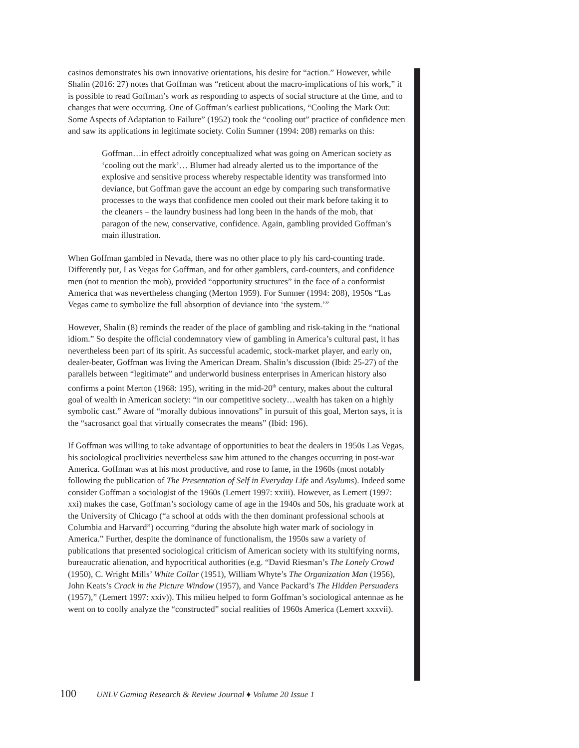casinos demonstrates his own innovative orientations, his desire for “action.” However, while Shalin (2016: 27) notes that Goffman was “reticent about the macro-implications of his work,” it is possible to read Goffman’s work as responding to aspects of social structure at the time, and to changes that were occurring. One of Goffman’s earliest publications, “Cooling the Mark Out: Some Aspects of Adaptation to Failure” (1952) took the “cooling out” practice of confidence men and saw its applications in legitimate society. Colin Sumner (1994: 208) remarks on this:
Goffman…in effect adroitly conceptualized what was going on American society as ‘cooling out the mark’… Blumer had already alerted us to the importance of the explosive and sensitive process whereby respectable identity was transformed into deviance, but Goffman gave the account an edge by comparing such transformative processes to the ways that confidence men cooled out their mark before taking it to the cleaners – the laundry business had long been in the hands of the mob, that paragon of the new, conservative, confidence. Again, gambling provided Goffman’s main illustration.
When Goffman gambled in Nevada, there was no other place to ply his card-counting trade. Differently put, Las Vegas for Goffman, and for other gamblers, card-counters, and confidence men (not to mention the mob), provided “opportunity structures” in the face of a conformist America that was nevertheless changing (Merton 1959). For Sumner (1994: 208), 1950s “Las Vegas came to symbolize the full absorption of deviance into ‘the system.’”
However, Shalin (8) reminds the reader of the place of gambling and risk-taking in the “national idiom.” So despite the official condemnatory view of gambling in America’s cultural past, it has nevertheless been part of its spirit. As successful academic, stock-market player, and early on, dealer-beater, Goffman was living the American Dream. Shalin’s discussion (Ibid: 25-27) of the parallels between “legitimate” and underworld business enterprises in American history also confirms a point Merton (1968: 195), writing in the mid-20<sup>th</sup> century, makes about the cultural goal of wealth in American society: “in our competitive society…wealth has taken on a highly symbolic cast.” Aware of “morally dubious innovations” in pursuit of this goal, Merton says, it is the “sacrosanct goal that virtually consecrates the means” (Ibid: 196).
If Goffman was willing to take advantage of opportunities to beat the dealers in 1950s Las Vegas, his sociological proclivities nevertheless saw him attuned to the changes occurring in post-war America. Goffman was at his most productive, and rose to fame, in the 1960s (most notably following the publication of The Presentation of Self in Everyday Life and Asylums). Indeed some consider Goffman a sociologist of the 1960s (Lemert 1997: xxiii). However, as Lemert (1997: xxi) makes the case, Goffman’s sociology came of age in the 1940s and 50s, his graduate work at the University of Chicago (“a school at odds with the then dominant professional schools at Columbia and Harvard”) occurring “during the absolute high water mark of sociology in America.” Further, despite the dominance of functionalism, the 1950s saw a variety of publications that presented sociological criticism of American society with its stultifying norms, bureaucratic alienation, and hypocritical authorities (e.g. “David Riesman’s The Lonely Crowd (1950), C. Wright Mills’ White Collar (1951), William Whyte’s The Organization Man (1956), John Keats’s Crack in the Picture Window (1957), and Vance Packard’s The Hidden Persuaders (1957),” (Lemert 1997: xxiv)). This milieu helped to form Goffman’s sociological antennae as he went on to coolly analyze the “constructed” social realities of 1960s America (Lemert xxxvii).
100 UNLV Gaming Research & Review Journal ♦ Volume 20 Issue 1